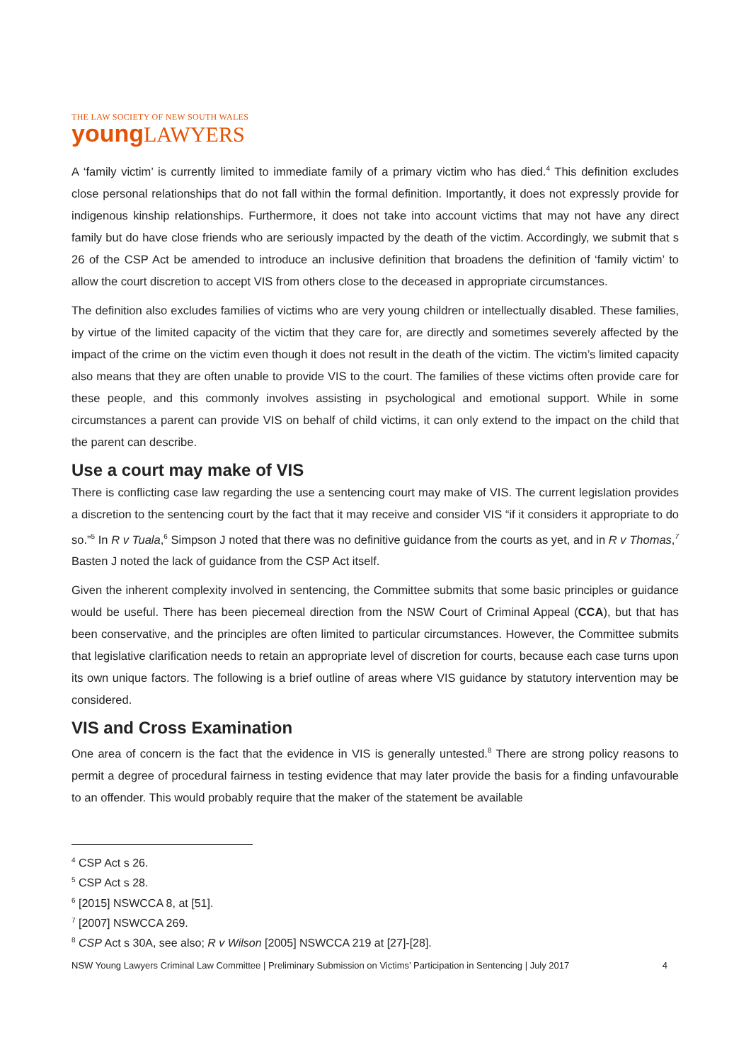THE LAW SOCIETY OF NEW SOUTH WALES
young LAWYERS
A ‘family victim’ is currently limited to immediate family of a primary victim who has died.<sup>4</sup> This definition excludes close personal relationships that do not fall within the formal definition. Importantly, it does not expressly provide for indigenous kinship relationships. Furthermore, it does not take into account victims that may not have any direct family but do have close friends who are seriously impacted by the death of the victim. Accordingly, we submit that s 26 of the CSP Act be amended to introduce an inclusive definition that broadens the definition of ‘family victim’ to allow the court discretion to accept VIS from others close to the deceased in appropriate circumstances.
The definition also excludes families of victims who are very young children or intellectually disabled. These families, by virtue of the limited capacity of the victim that they care for, are directly and sometimes severely affected by the impact of the crime on the victim even though it does not result in the death of the victim. The victim’s limited capacity also means that they are often unable to provide VIS to the court. The families of these victims often provide care for these people, and this commonly involves assisting in psychological and emotional support. While in some circumstances a parent can provide VIS on behalf of child victims, it can only extend to the impact on the child that the parent can describe.
Use a court may make of VIS
There is conflicting case law regarding the use a sentencing court may make of VIS. The current legislation provides a discretion to the sentencing court by the fact that it may receive and consider VIS “if it considers it appropriate to do so.”<sup>5</sup> In R v Tuala,<sup>6</sup> Simpson J noted that there was no definitive guidance from the courts as yet, and in R v Thomas,<sup>7</sup> Basten J noted the lack of guidance from the CSP Act itself.
Given the inherent complexity involved in sentencing, the Committee submits that some basic principles or guidance would be useful. There has been piecemeal direction from the NSW Court of Criminal Appeal (CCA), but that has been conservative, and the principles are often limited to particular circumstances. However, the Committee submits that legislative clarification needs to retain an appropriate level of discretion for courts, because each case turns upon its own unique factors. The following is a brief outline of areas where VIS guidance by statutory intervention may be considered.
VIS and Cross Examination
One area of concern is the fact that the evidence in VIS is generally untested.<sup>8</sup> There are strong policy reasons to permit a degree of procedural fairness in testing evidence that may later provide the basis for a finding unfavourable to an offender. This would probably require that the maker of the statement be available
<sup>4</sup> CSP Act s 26.
<sup>5</sup> CSP Act s 28.
<sup>6</sup> [2015] NSWCCA 8, at [51].
<sup>7</sup> [2007] NSWCCA 269.
<sup>8</sup> CSP Act s 30A, see also; R v Wilson [2005] NSWCCA 219 at [27]-[28].
NSW Young Lawyers Criminal Law Committee | Preliminary Submission on Victims’ Participation in Sentencing | July 2017 4